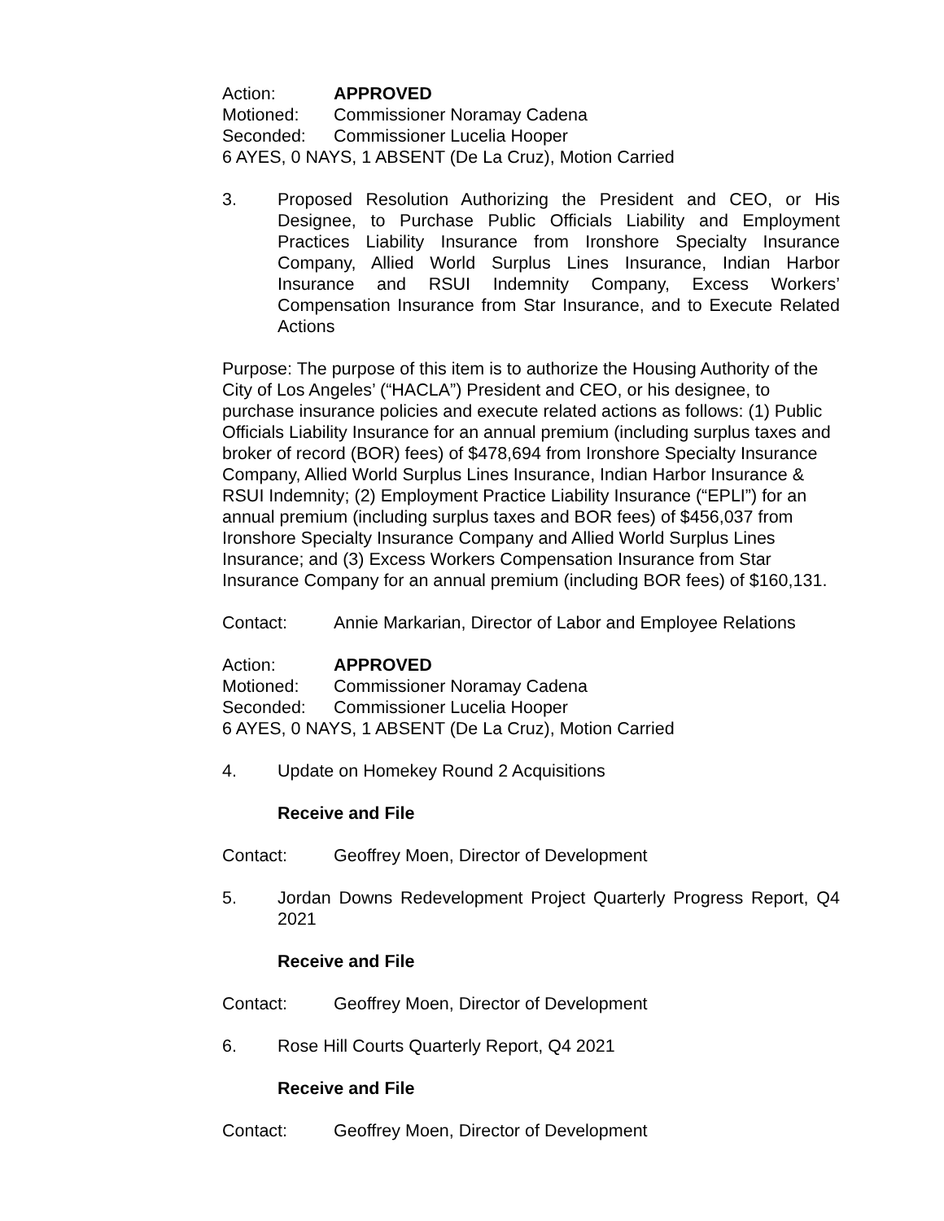Action: APPROVED
Motioned: Commissioner Noramay Cadena
Seconded: Commissioner Lucelia Hooper
6 AYES, 0 NAYS, 1 ABSENT (De La Cruz), Motion Carried
3. Proposed Resolution Authorizing the President and CEO, or His Designee, to Purchase Public Officials Liability and Employment Practices Liability Insurance from Ironshore Specialty Insurance Company, Allied World Surplus Lines Insurance, Indian Harbor Insurance and RSUI Indemnity Company, Excess Workers’ Compensation Insurance from Star Insurance, and to Execute Related Actions
Purpose: The purpose of this item is to authorize the Housing Authority of the City of Los Angeles’ (“HACLA”) President and CEO, or his designee, to purchase insurance policies and execute related actions as follows: (1) Public Officials Liability Insurance for an annual premium (including surplus taxes and broker of record (BOR) fees) of $478,694 from Ironshore Specialty Insurance Company, Allied World Surplus Lines Insurance, Indian Harbor Insurance & RSUI Indemnity; (2) Employment Practice Liability Insurance (“EPLI”) for an annual premium (including surplus taxes and BOR fees) of $456,037 from Ironshore Specialty Insurance Company and Allied World Surplus Lines Insurance; and (3) Excess Workers Compensation Insurance from Star Insurance Company for an annual premium (including BOR fees) of $160,131.
Contact: Annie Markarian, Director of Labor and Employee Relations
Action: APPROVED
Motioned: Commissioner Noramay Cadena
Seconded: Commissioner Lucelia Hooper
6 AYES, 0 NAYS, 1 ABSENT (De La Cruz), Motion Carried
4. Update on Homekey Round 2 Acquisitions
Receive and File
Contact: Geoffrey Moen, Director of Development
5. Jordan Downs Redevelopment Project Quarterly Progress Report, Q4 2021
Receive and File
Contact: Geoffrey Moen, Director of Development
6. Rose Hill Courts Quarterly Report, Q4 2021
Receive and File
Contact: Geoffrey Moen, Director of Development